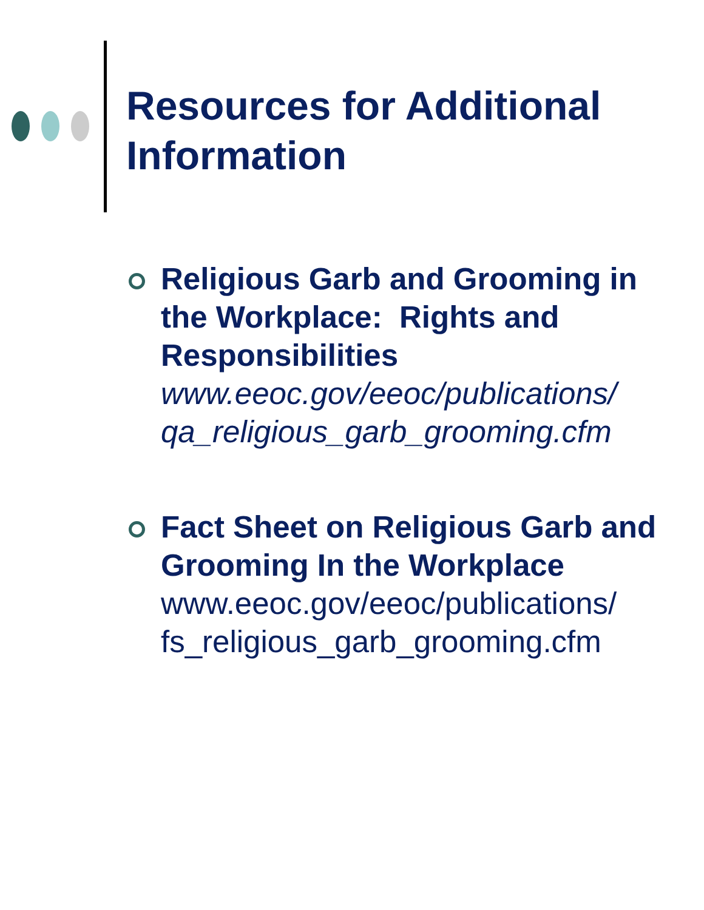Resources for Additional
Information
Religious Garb and Grooming in the Workplace: Rights and Responsibilities
www.eeoc.gov/eeoc/publications/
qa_religious_garb_grooming.cfm
Fact Sheet on Religious Garb and Grooming In the Workplace
www.eeoc.gov/eeoc/publications/
fs_religious_garb_grooming.cfm